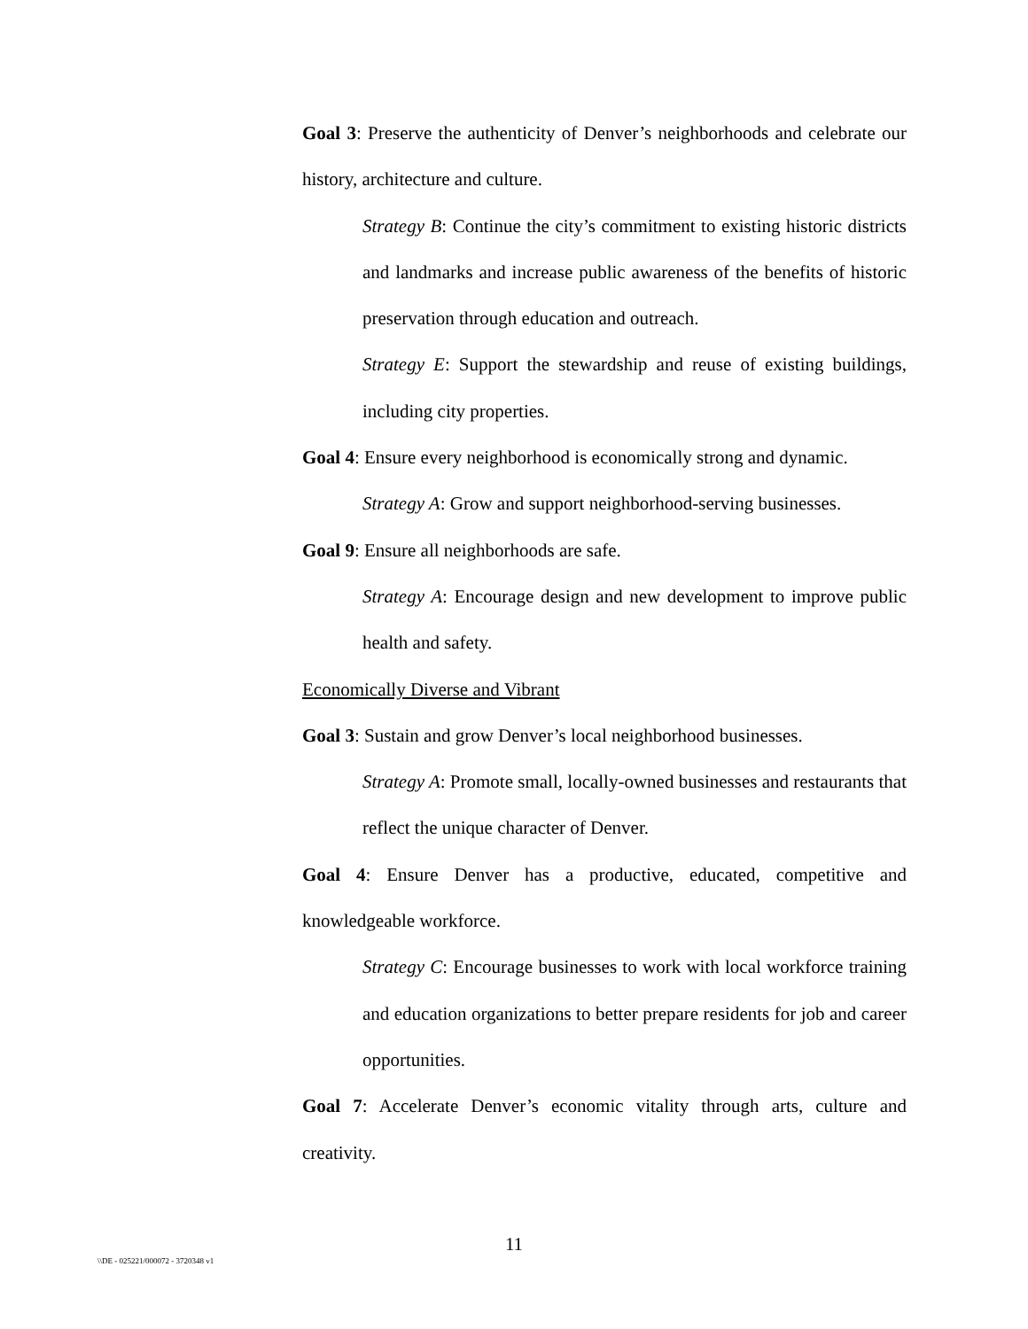Goal 3: Preserve the authenticity of Denver’s neighborhoods and celebrate our history, architecture and culture.
Strategy B: Continue the city’s commitment to existing historic districts and landmarks and increase public awareness of the benefits of historic preservation through education and outreach.
Strategy E: Support the stewardship and reuse of existing buildings, including city properties.
Goal 4: Ensure every neighborhood is economically strong and dynamic.
Strategy A: Grow and support neighborhood-serving businesses.
Goal 9: Ensure all neighborhoods are safe.
Strategy A: Encourage design and new development to improve public health and safety.
Economically Diverse and Vibrant
Goal 3: Sustain and grow Denver’s local neighborhood businesses.
Strategy A: Promote small, locally-owned businesses and restaurants that reflect the unique character of Denver.
Goal 4: Ensure Denver has a productive, educated, competitive and knowledgeable workforce.
Strategy C: Encourage businesses to work with local workforce training and education organizations to better prepare residents for job and career opportunities.
Goal 7: Accelerate Denver’s economic vitality through arts, culture and creativity.
11
\\DE - 025221/000072 - 3720348 v1